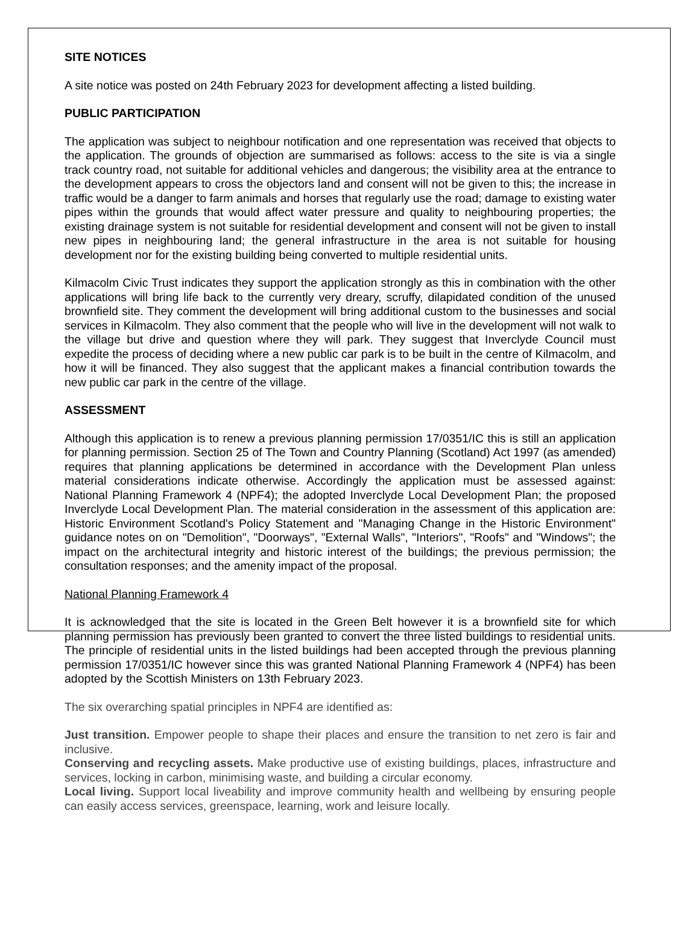SITE NOTICES
A site notice was posted on 24th February 2023 for development affecting a listed building.
PUBLIC PARTICIPATION
The application was subject to neighbour notification and one representation was received that objects to the application. The grounds of objection are summarised as follows: access to the site is via a single track country road, not suitable for additional vehicles and dangerous; the visibility area at the entrance to the development appears to cross the objectors land and consent will not be given to this; the increase in traffic would be a danger to farm animals and horses that regularly use the road; damage to existing water pipes within the grounds that would affect water pressure and quality to neighbouring properties; the existing drainage system is not suitable for residential development and consent will not be given to install new pipes in neighbouring land; the general infrastructure in the area is not suitable for housing development nor for the existing building being converted to multiple residential units.
Kilmacolm Civic Trust indicates they support the application strongly as this in combination with the other applications will bring life back to the currently very dreary, scruffy, dilapidated condition of the unused brownfield site. They comment the development will bring additional custom to the businesses and social services in Kilmacolm. They also comment that the people who will live in the development will not walk to the village but drive and question where they will park. They suggest that Inverclyde Council must expedite the process of deciding where a new public car park is to be built in the centre of Kilmacolm, and how it will be financed. They also suggest that the applicant makes a financial contribution towards the new public car park in the centre of the village.
ASSESSMENT
Although this application is to renew a previous planning permission 17/0351/IC this is still an application for planning permission. Section 25 of The Town and Country Planning (Scotland) Act 1997 (as amended) requires that planning applications be determined in accordance with the Development Plan unless material considerations indicate otherwise. Accordingly the application must be assessed against: National Planning Framework 4 (NPF4); the adopted Inverclyde Local Development Plan; the proposed Inverclyde Local Development Plan. The material consideration in the assessment of this application are: Historic Environment Scotland's Policy Statement and "Managing Change in the Historic Environment" guidance notes on on "Demolition", "Doorways", "External Walls", "Interiors", "Roofs" and "Windows"; the impact on the architectural integrity and historic interest of the buildings; the previous permission; the consultation responses; and the amenity impact of the proposal.
National Planning Framework 4
It is acknowledged that the site is located in the Green Belt however it is a brownfield site for which planning permission has previously been granted to convert the three listed buildings to residential units. The principle of residential units in the listed buildings had been accepted through the previous planning permission 17/0351/IC however since this was granted National Planning Framework 4 (NPF4) has been adopted by the Scottish Ministers on 13th February 2023.
The six overarching spatial principles in NPF4 are identified as:
Just transition. Empower people to shape their places and ensure the transition to net zero is fair and inclusive.
Conserving and recycling assets. Make productive use of existing buildings, places, infrastructure and services, locking in carbon, minimising waste, and building a circular economy.
Local living. Support local liveability and improve community health and wellbeing by ensuring people can easily access services, greenspace, learning, work and leisure locally.